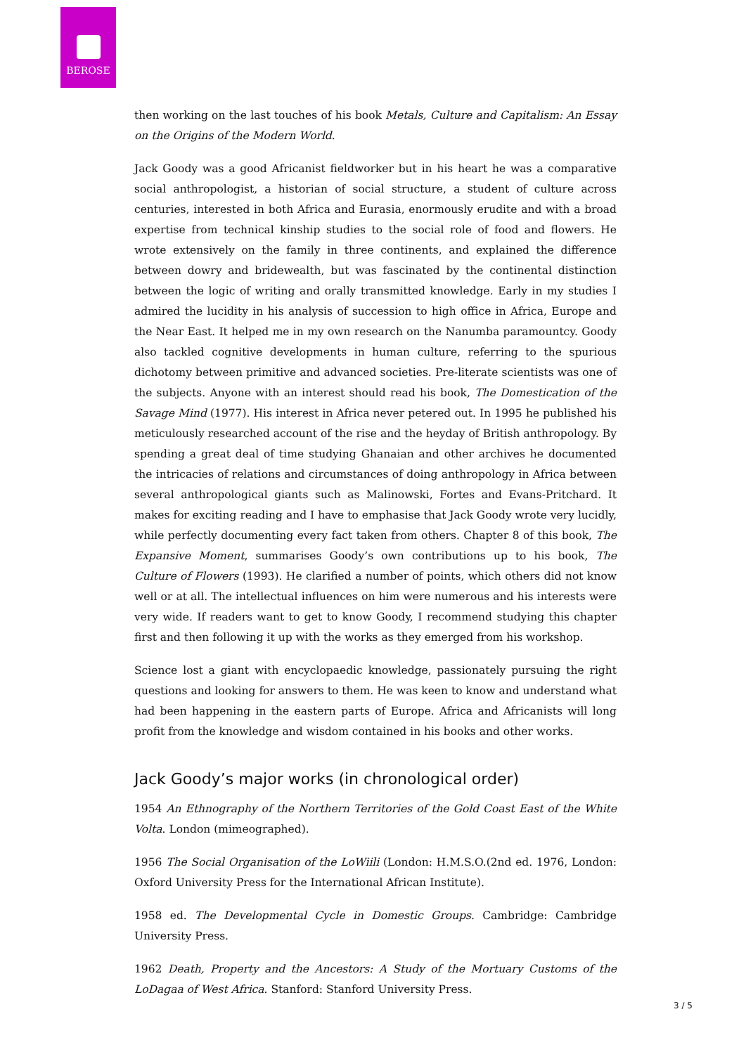BEROSE
then working on the last touches of his book Metals, Culture and Capitalism: An Essay on the Origins of the Modern World.
Jack Goody was a good Africanist fieldworker but in his heart he was a comparative social anthropologist, a historian of social structure, a student of culture across centuries, interested in both Africa and Eurasia, enormously erudite and with a broad expertise from technical kinship studies to the social role of food and flowers. He wrote extensively on the family in three continents, and explained the difference between dowry and bridewealth, but was fascinated by the continental distinction between the logic of writing and orally transmitted knowledge. Early in my studies I admired the lucidity in his analysis of succession to high office in Africa, Europe and the Near East. It helped me in my own research on the Nanumba paramountcy. Goody also tackled cognitive developments in human culture, referring to the spurious dichotomy between primitive and advanced societies. Pre-literate scientists was one of the subjects. Anyone with an interest should read his book, The Domestication of the Savage Mind (1977). His interest in Africa never petered out. In 1995 he published his meticulously researched account of the rise and the heyday of British anthropology. By spending a great deal of time studying Ghanaian and other archives he documented the intricacies of relations and circumstances of doing anthropology in Africa between several anthropological giants such as Malinowski, Fortes and Evans-Pritchard. It makes for exciting reading and I have to emphasise that Jack Goody wrote very lucidly, while perfectly documenting every fact taken from others. Chapter 8 of this book, The Expansive Moment, summarises Goody’s own contributions up to his book, The Culture of Flowers (1993). He clarified a number of points, which others did not know well or at all. The intellectual influences on him were numerous and his interests were very wide. If readers want to get to know Goody, I recommend studying this chapter first and then following it up with the works as they emerged from his workshop.
Science lost a giant with encyclopaedic knowledge, passionately pursuing the right questions and looking for answers to them. He was keen to know and understand what had been happening in the eastern parts of Europe. Africa and Africanists will long profit from the knowledge and wisdom contained in his books and other works.
Jack Goody’s major works (in chronological order)
1954 An Ethnography of the Northern Territories of the Gold Coast East of the White Volta. London (mimeographed).
1956 The Social Organisation of the LoWiili (London: H.M.S.O.(2nd ed. 1976, London: Oxford University Press for the International African Institute).
1958 ed. The Developmental Cycle in Domestic Groups. Cambridge: Cambridge University Press.
1962 Death, Property and the Ancestors: A Study of the Mortuary Customs of the LoDagaa of West Africa. Stanford: Stanford University Press.
3 / 5